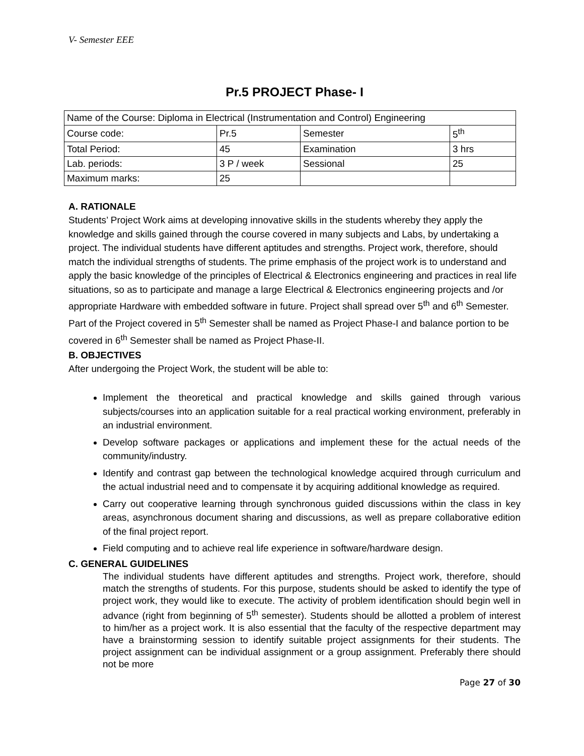V- Semester EEE
Pr.5 PROJECT Phase- I
| Name of the Course: Diploma in Electrical (Instrumentation and Control) Engineering | | | |
| Course code: | Pr.5 | Semester | 5<sup>th</sup> |
| Total Period: | 45 | Examination | 3 hrs |
| Lab. periods: | 3 P / week | Sessional | 25 |
| Maximum marks: | 25 | | |
A. RATIONALE
Students’ Project Work aims at developing innovative skills in the students whereby they apply the knowledge and skills gained through the course covered in many subjects and Labs, by undertaking a project. The individual students have different aptitudes and strengths. Project work, therefore, should match the individual strengths of students. The prime emphasis of the project work is to understand and apply the basic knowledge of the principles of Electrical & Electronics engineering and practices in real life situations, so as to participate and manage a large Electrical & Electronics engineering projects and /or appropriate Hardware with embedded software in future. Project shall spread over 5<sup>th</sup> and 6<sup>th</sup> Semester. Part of the Project covered in 5<sup>th</sup> Semester shall be named as Project Phase-I and balance portion to be covered in 6<sup>th</sup> Semester shall be named as Project Phase-II.
B. OBJECTIVES
After undergoing the Project Work, the student will be able to:
Implement the theoretical and practical knowledge and skills gained through various subjects/courses into an application suitable for a real practical working environment, preferably in an industrial environment.
Develop software packages or applications and implement these for the actual needs of the community/industry.
Identify and contrast gap between the technological knowledge acquired through curriculum and the actual industrial need and to compensate it by acquiring additional knowledge as required.
Carry out cooperative learning through synchronous guided discussions within the class in key areas, asynchronous document sharing and discussions, as well as prepare collaborative edition of the final project report.
Field computing and to achieve real life experience in software/hardware design.
C. GENERAL GUIDELINES
The individual students have different aptitudes and strengths. Project work, therefore, should match the strengths of students. For this purpose, students should be asked to identify the type of project work, they would like to execute. The activity of problem identification should begin well in advance (right from beginning of 5<sup>th</sup> semester). Students should be allotted a problem of interest to him/her as a project work. It is also essential that the faculty of the respective department may have a brainstorming session to identify suitable project assignments for their students. The project assignment can be individual assignment or a group assignment. Preferably there should not be more
Page 27 of 30